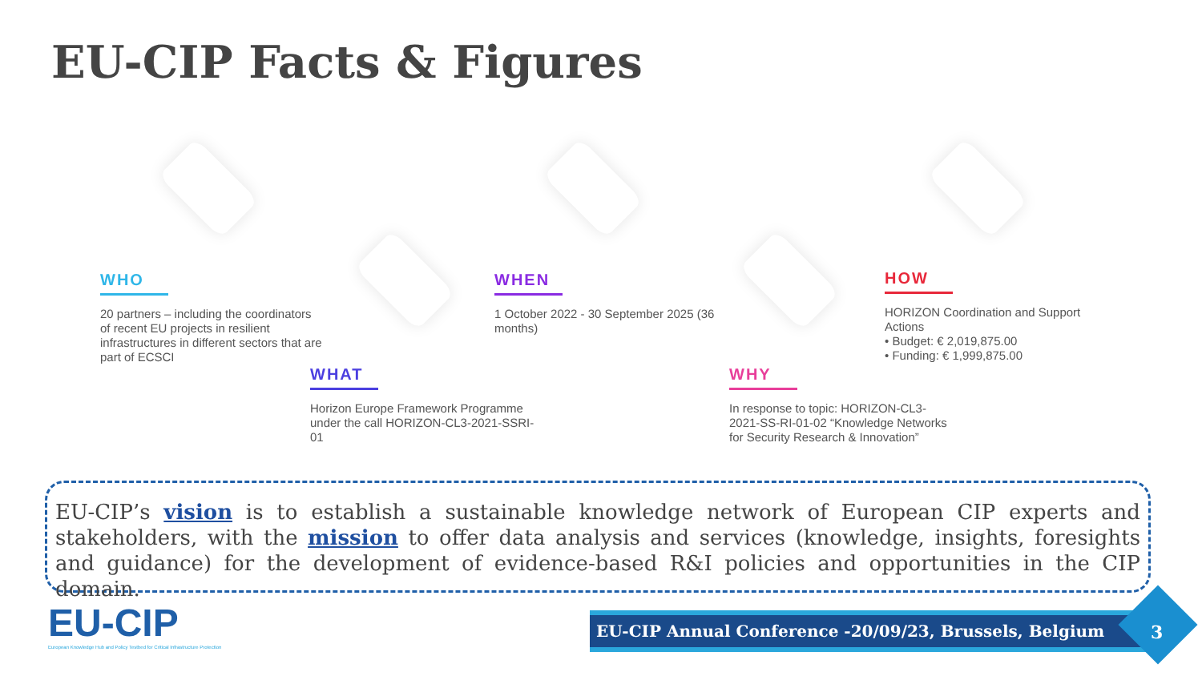EU-CIP Facts & Figures
WHO
20 partners – including the coordinators of recent EU projects in resilient infrastructures in different sectors that are part of ECSCI
WHEN
1 October 2022 - 30 September 2025 (36 months)
HOW
HORIZON Coordination and Support Actions
• Budget: € 2,019,875.00
• Funding: € 1,999,875.00
WHAT
Horizon Europe Framework Programme under the call HORIZON-CL3-2021-SSRI-01
WHY
In response to topic: HORIZON-CL3-2021-SS-RI-01-02 “Knowledge Networks for Security Research & Innovation”
EU-CIP’s vision is to establish a sustainable knowledge network of European CIP experts and stakeholders, with the mission to offer data analysis and services (knowledge, insights, foresights and guidance) for the development of evidence-based R&I policies and opportunities in the CIP domain.
EU-CIP
European Knowledge Hub and Policy Testbed for Critical Infrastructure Protection
EU-CIP Annual Conference -20/09/23, Brussels, Belgium
3